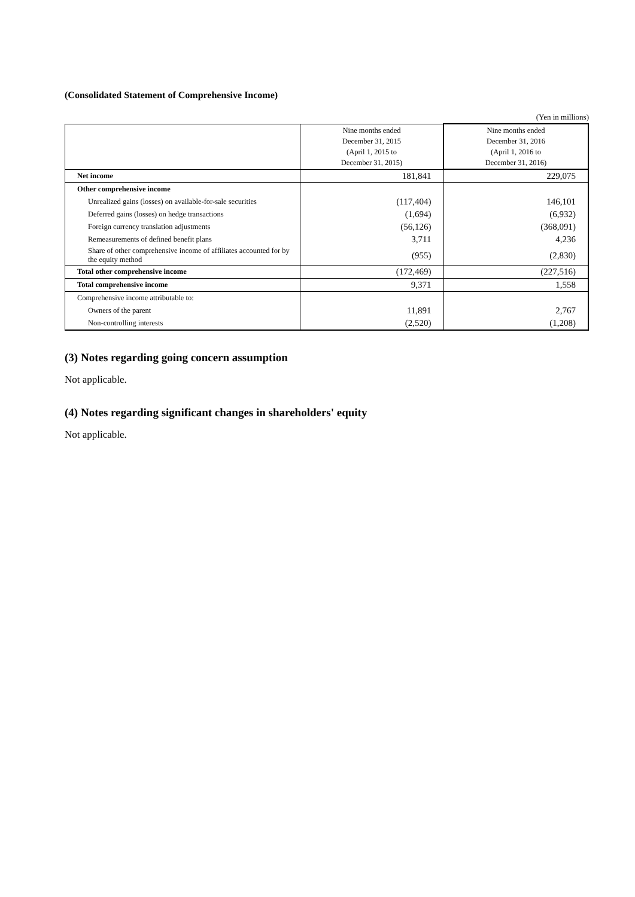(Consolidated Statement of Comprehensive Income)
(Yen in millions)
| | Nine months ended December 31, 2015 (April 1, 2015 to December 31, 2015) | Nine months ended December 31, 2016 (April 1, 2016 to December 31, 2016) |
| --- | --- | --- |
| Net income | 181,841 | 229,075 |
| Other comprehensive income | | |
| Unrealized gains (losses) on available-for-sale securities | (117,404) | 146,101 |
| Deferred gains (losses) on hedge transactions | (1,694) | (6,932) |
| Foreign currency translation adjustments | (56,126) | (368,091) |
| Remeasurements of defined benefit plans | 3,711 | 4,236 |
| Share of other comprehensive income of affiliates accounted for by the equity method | (955) | (2,830) |
| Total other comprehensive income | (172,469) | (227,516) |
| Total comprehensive income | 9,371 | 1,558 |
| Comprehensive income attributable to: | | |
| Owners of the parent | 11,891 | 2,767 |
| Non-controlling interests | (2,520) | (1,208) |
(3) Notes regarding going concern assumption
Not applicable.
(4) Notes regarding significant changes in shareholders' equity
Not applicable.